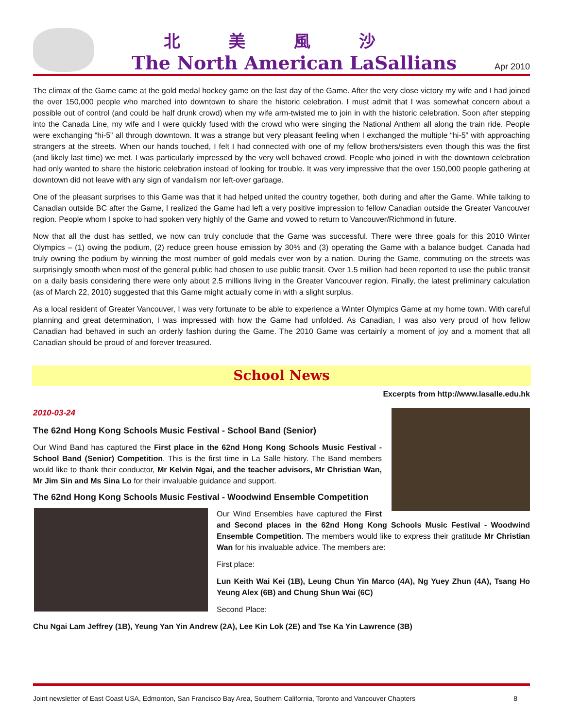北美風沙
The North American LaSallians
Apr 2010
The climax of the Game came at the gold medal hockey game on the last day of the Game. After the very close victory my wife and I had joined the over 150,000 people who marched into downtown to share the historic celebration. I must admit that I was somewhat concern about a possible out of control (and could be half drunk crowd) when my wife arm-twisted me to join in with the historic celebration. Soon after stepping into the Canada Line, my wife and I were quickly fused with the crowd who were singing the National Anthem all along the train ride. People were exchanging “hi-5” all through downtown. It was a strange but very pleasant feeling when I exchanged the multiple “hi-5” with approaching strangers at the streets. When our hands touched, I felt I had connected with one of my fellow brothers/sisters even though this was the first (and likely last time) we met. I was particularly impressed by the very well behaved crowd. People who joined in with the downtown celebration had only wanted to share the historic celebration instead of looking for trouble. It was very impressive that the over 150,000 people gathering at downtown did not leave with any sign of vandalism nor left-over garbage.
One of the pleasant surprises to this Game was that it had helped united the country together, both during and after the Game. While talking to Canadian outside BC after the Game, I realized the Game had left a very positive impression to fellow Canadian outside the Greater Vancouver region. People whom I spoke to had spoken very highly of the Game and vowed to return to Vancouver/Richmond in future.
Now that all the dust has settled, we now can truly conclude that the Game was successful. There were three goals for this 2010 Winter Olympics – (1) owing the podium, (2) reduce green house emission by 30% and (3) operating the Game with a balance budget. Canada had truly owning the podium by winning the most number of gold medals ever won by a nation. During the Game, commuting on the streets was surprisingly smooth when most of the general public had chosen to use public transit. Over 1.5 million had been reported to use the public transit on a daily basis considering there were only about 2.5 millions living in the Greater Vancouver region. Finally, the latest preliminary calculation (as of March 22, 2010) suggested that this Game might actually come in with a slight surplus.
As a local resident of Greater Vancouver, I was very fortunate to be able to experience a Winter Olympics Game at my home town. With careful planning and great determination, I was impressed with how the Game had unfolded. As Canadian, I was also very proud of how fellow Canadian had behaved in such an orderly fashion during the Game. The 2010 Game was certainly a moment of joy and a moment that all Canadian should be proud of and forever treasured.
School News
Excerpts from http://www.lasalle.edu.hk
2010-03-24
The 62nd Hong Kong Schools Music Festival - School Band (Senior)
Our Wind Band has captured the First place in the 62nd Hong Kong Schools Music Festival - School Band (Senior) Competition. This is the first time in La Salle history. The Band members would like to thank their conductor, Mr Kelvin Ngai, and the teacher advisors, Mr Christian Wan, Mr Jim Sin and Ms Sina Lo for their invaluable guidance and support.
The 62nd Hong Kong Schools Music Festival - Woodwind Ensemble Competition
Our Wind Ensembles have captured the First and Second places in the 62nd Hong Kong Schools Music Festival - Woodwind Ensemble Competition. The members would like to express their gratitude Mr Christian Wan for his invaluable advice. The members are:
First place:
Lun Keith Wai Kei (1B), Leung Chun Yin Marco (4A), Ng Yuey Zhun (4A), Tsang Ho Yeung Alex (6B) and Chung Shun Wai (6C)
Second Place:
Chu Ngai Lam Jeffrey (1B), Yeung Yan Yin Andrew (2A), Lee Kin Lok (2E) and Tse Ka Yin Lawrence (3B)
Joint newsletter of East Coast USA, Edmonton, San Francisco Bay Area, Southern California, Toronto and Vancouver Chapters 8